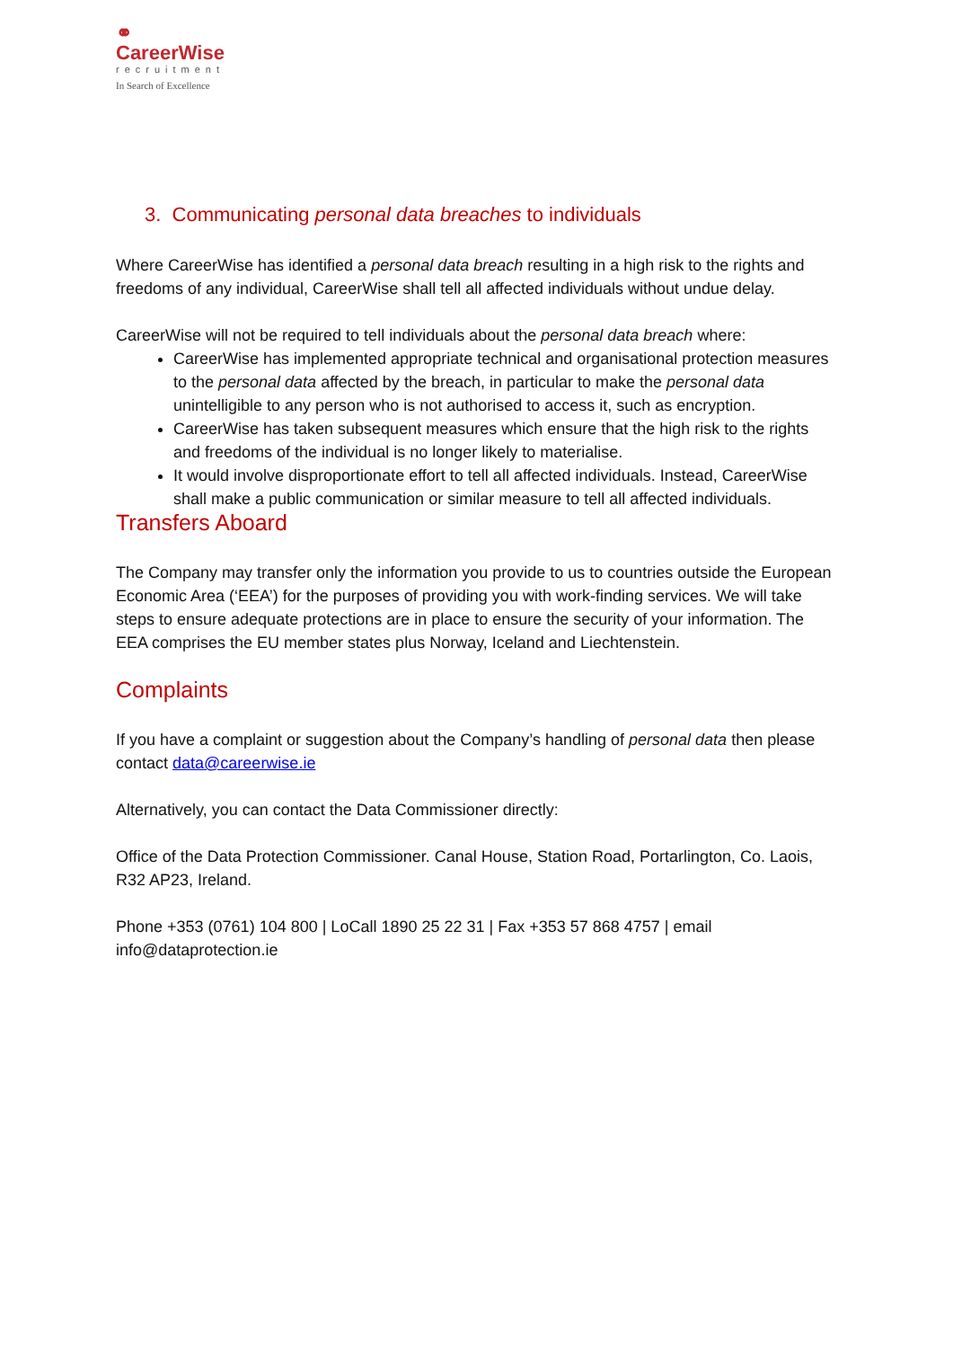⚭
CareerWise
recruitment
In Search of Excellence
3. Communicating personal data breaches to individuals
Where CareerWise has identified a personal data breach resulting in a high risk to the rights and freedoms of any individual, CareerWise shall tell all affected individuals without undue delay.
CareerWise will not be required to tell individuals about the personal data breach where:
CareerWise has implemented appropriate technical and organisational protection measures to the personal data affected by the breach, in particular to make the personal data unintelligible to any person who is not authorised to access it, such as encryption.
CareerWise has taken subsequent measures which ensure that the high risk to the rights and freedoms of the individual is no longer likely to materialise.
It would involve disproportionate effort to tell all affected individuals. Instead, CareerWise shall make a public communication or similar measure to tell all affected individuals.
Transfers Aboard
The Company may transfer only the information you provide to us to countries outside the European Economic Area (‘EEA’) for the purposes of providing you with work-finding services. We will take steps to ensure adequate protections are in place to ensure the security of your information. The EEA comprises the EU member states plus Norway, Iceland and Liechtenstein.
Complaints
If you have a complaint or suggestion about the Company’s handling of personal data then please contact data@careerwise.ie
Alternatively, you can contact the Data Commissioner directly:
Office of the Data Protection Commissioner. Canal House, Station Road, Portarlington, Co. Laois, R32 AP23, Ireland.
Phone +353 (0761) 104 800 | LoCall 1890 25 22 31 | Fax +353 57 868 4757 | email info@dataprotection.ie